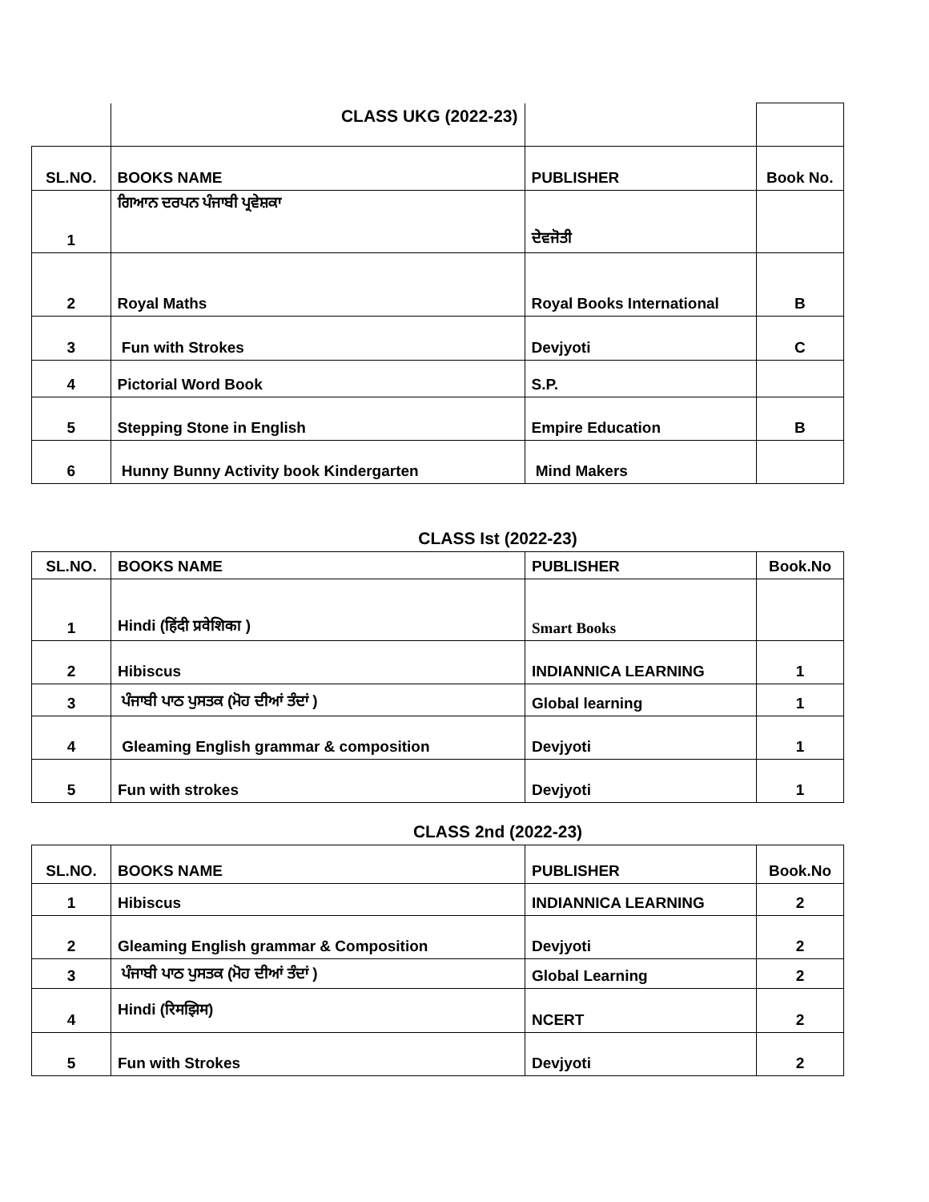| | CLASS UKG (2022-23) | | |
| SL.NO. | BOOKS NAME | PUBLISHER | Book No. |
| 1 | ਗਿਆਨ ਦਰਪਨ ਪੰਜਾਬੀ ਪ੍ਰਵੇਸ਼ਕਾ | ਦੇਵਜੋਤੀ | |
| 2 | Royal Maths | Royal Books International | B |
| 3 | Fun with Strokes | Devjyoti | C |
| 4 | Pictorial Word Book | S.P. | |
| 5 | Stepping Stone in English | Empire Education | B |
| 6 | Hunny Bunny Activity book Kindergarten | Mind Makers | |
CLASS Ist (2022-23)
| SL.NO. | BOOKS NAME | PUBLISHER | Book.No |
| 1 | Hindi (हिंदी प्रवेशिका ) | Smart Books | |
| 2 | Hibiscus | INDIANNICA LEARNING | 1 |
| 3 | ਪੰਜਾਬੀ ਪਾਠ ਪੁਸਤਕ (ਮੋਹ ਦੀਆਂ ਤੰਦਾਂ ) | Global learning | 1 |
| 4 | Gleaming English grammar & composition | Devjyoti | 1 |
| 5 | Fun with strokes | Devjyoti | 1 |
CLASS 2nd (2022-23)
| SL.NO. | BOOKS NAME | PUBLISHER | Book.No |
| 1 | Hibiscus | INDIANNICA LEARNING | 2 |
| 2 | Gleaming English grammar & Composition | Devjyoti | 2 |
| 3 | ਪੰਜਾਬੀ ਪਾਠ ਪੁਸਤਕ (ਮੋਹ ਦੀਆਂ ਤੰਦਾਂ ) | Global Learning | 2 |
| 4 | Hindi (रिमझिम) | NCERT | 2 |
| 5 | Fun with Strokes | Devjyoti | 2 |